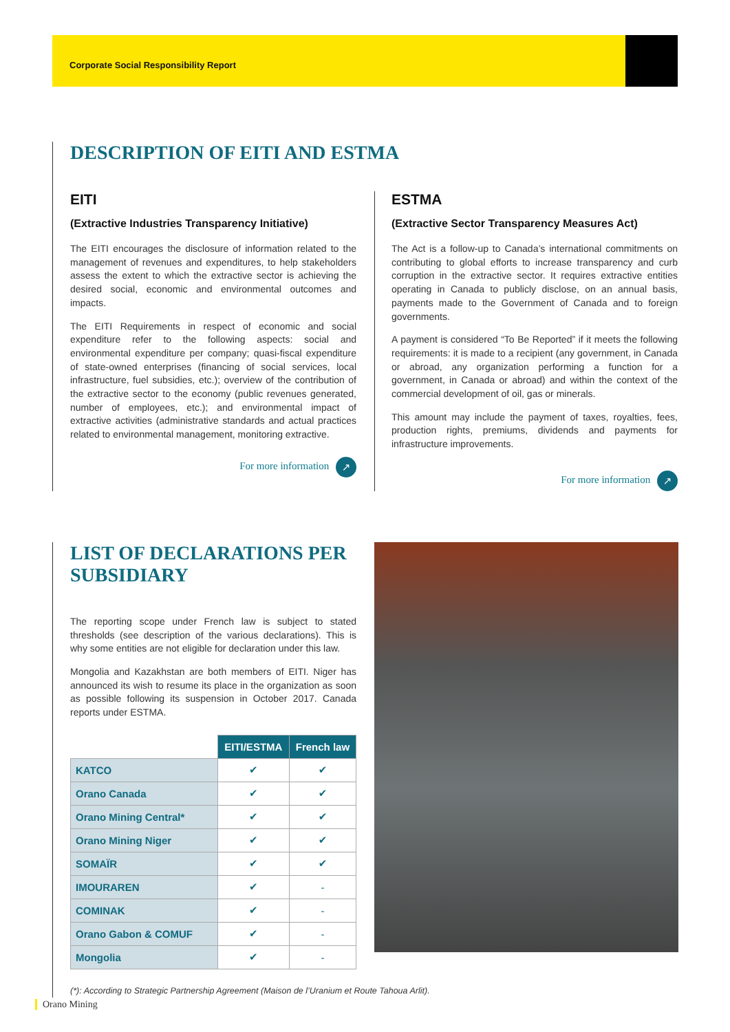Corporate Social Responsibility Report
DESCRIPTION OF EITI AND ESTMA
EITI
(Extractive Industries Transparency Initiative)
The EITI encourages the disclosure of information related to the management of revenues and expenditures, to help stakeholders assess the extent to which the extractive sector is achieving the desired social, economic and environmental outcomes and impacts.
The EITI Requirements in respect of economic and social expenditure refer to the following aspects: social and environmental expenditure per company; quasi-fiscal expenditure of state-owned enterprises (financing of social services, local infrastructure, fuel subsidies, etc.); overview of the contribution of the extractive sector to the economy (public revenues generated, number of employees, etc.); and environmental impact of extractive activities (administrative standards and actual practices related to environmental management, monitoring extractive.
For more information ↗
ESTMA
(Extractive Sector Transparency Measures Act)
The Act is a follow-up to Canada’s international commitments on contributing to global efforts to increase transparency and curb corruption in the extractive sector. It requires extractive entities operating in Canada to publicly disclose, on an annual basis, payments made to the Government of Canada and to foreign governments.
A payment is considered “To Be Reported” if it meets the following requirements: it is made to a recipient (any government, in Canada or abroad, any organization performing a function for a government, in Canada or abroad) and within the context of the commercial development of oil, gas or minerals.
This amount may include the payment of taxes, royalties, fees, production rights, premiums, dividends and payments for infrastructure improvements.
For more information ↗
LIST OF DECLARATIONS PER SUBSIDIARY
The reporting scope under French law is subject to stated thresholds (see description of the various declarations). This is why some entities are not eligible for declaration under this law.
Mongolia and Kazakhstan are both members of EITI. Niger has announced its wish to resume its place in the organization as soon as possible following its suspension in October 2017. Canada reports under ESTMA.
| | EITI/ESTMA | French law |
| KATCO | ✔ | ✔ |
| Orano Canada | ✔ | ✔ |
| Orano Mining Central* | ✔ | ✔ |
| Orano Mining Niger | ✔ | ✔ |
| SOMAÏR | ✔ | ✔ |
| IMOURAREN | ✔ | - |
| COMINAK | ✔ | - |
| Orano Gabon & COMUF | ✔ | - |
| Mongolia | ✔ | - |
(*): According to Strategic Partnership Agreement (Maison de l’Uranium et Route Tahoua Arlit).
Orano Mining